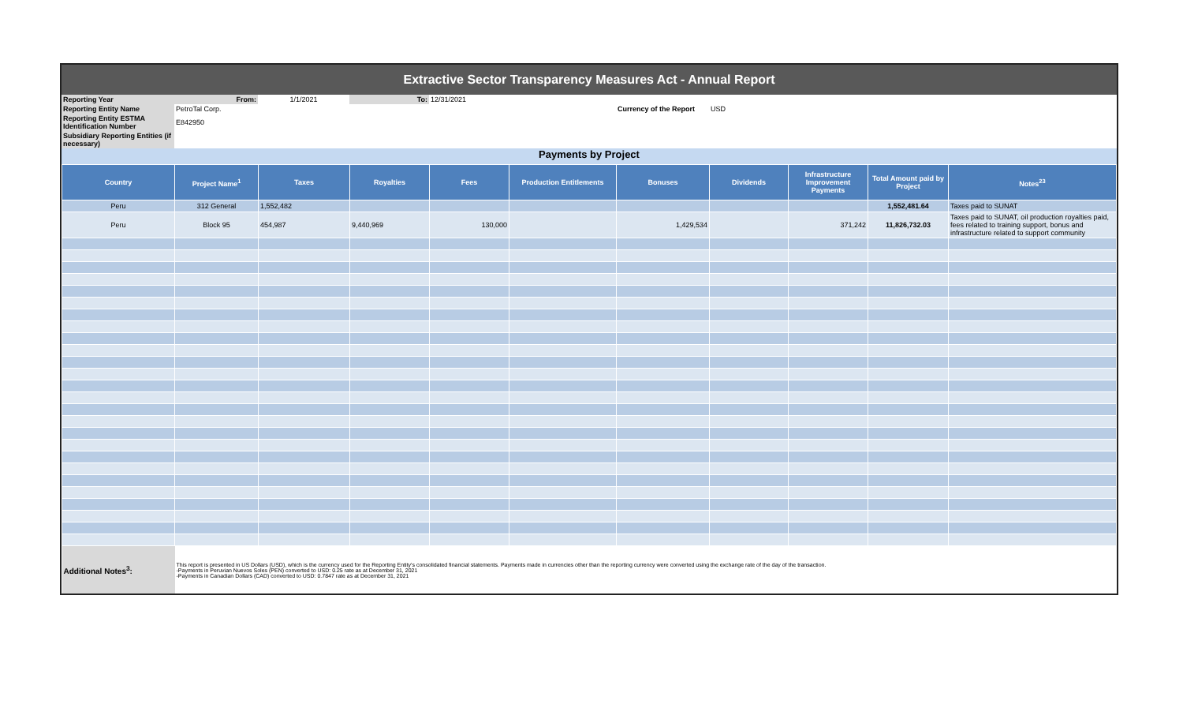Extractive Sector Transparency Measures Act - Annual Report
| Reporting Year | From: | 1/1/2021 | To: | 12/31/2021 | | | | |
| Reporting Entity Name | PetroTal Corp. | | | | | Currency of the Report | USD | |
| Reporting Entity ESTMA Identification Number | E842950 | | | | | | | |
| Subsidiary Reporting Entities (if necessary) | | | | | | | | |
Payments by Project
| Country | Project Name<sup>1</sup> | Taxes | Royalties | Fees | Production Entitlements | Bonuses | Dividends | Infrastructure Improvement Payments | Total Amount paid by Project | Notes<sup>23</sup> |
| --- | --- | --- | --- | --- | --- | --- | --- | --- | --- | --- |
| Peru | 312 General | 1,552,482 | | | | | | | 1,552,481.64 | Taxes paid to SUNAT |
| Peru | Block 95 | 454,987 | 9,440,969 | 130,000 | | 1,429,534 | | 371,242 | 11,826,732.03 | Taxes paid to SUNAT, oil production royalties paid, fees related to training support, bonus and infrastructure related to support community |
| Additional Notes<sup>3</sup>: | This report is presented in US Dollars (USD), which is the currency used for the Reporting Entity's consolidated financial statements. Payments made in currencies other than the reporting currency were converted using the exchange rate of the day of the transaction. -Payments in Peruvian Nuevos Soles (PEN) converted to USD: 0.25 rate as at December 31, 2021 -Payments in Canadian Dollars (CAD) converted to USD: 0.7847 rate as at December 31, 2021 | | | | | | | | | |